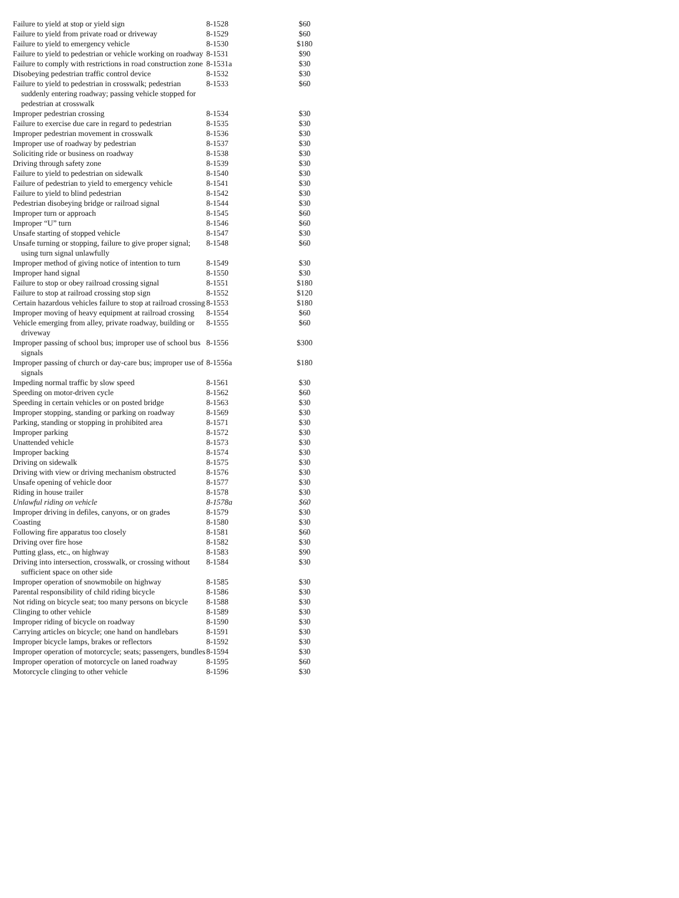| Failure to yield at stop or yield sign | 8-1528 | $60 |
| Failure to yield from private road or driveway | 8-1529 | $60 |
| Failure to yield to emergency vehicle | 8-1530 | $180 |
| Failure to yield to pedestrian or vehicle working on roadway | 8-1531 | $90 |
| Failure to comply with restrictions in road construction zone | 8-1531a | $30 |
| Disobeying pedestrian traffic control device | 8-1532 | $30 |
| Failure to yield to pedestrian in crosswalk; pedestrian suddenly entering roadway; passing vehicle stopped for pedestrian at crosswalk | 8-1533 | $60 |
| Improper pedestrian crossing | 8-1534 | $30 |
| Failure to exercise due care in regard to pedestrian | 8-1535 | $30 |
| Improper pedestrian movement in crosswalk | 8-1536 | $30 |
| Improper use of roadway by pedestrian | 8-1537 | $30 |
| Soliciting ride or business on roadway | 8-1538 | $30 |
| Driving through safety zone | 8-1539 | $30 |
| Failure to yield to pedestrian on sidewalk | 8-1540 | $30 |
| Failure of pedestrian to yield to emergency vehicle | 8-1541 | $30 |
| Failure to yield to blind pedestrian | 8-1542 | $30 |
| Pedestrian disobeying bridge or railroad signal | 8-1544 | $30 |
| Improper turn or approach | 8-1545 | $60 |
| Improper “U” turn | 8-1546 | $60 |
| Unsafe starting of stopped vehicle | 8-1547 | $30 |
| Unsafe turning or stopping, failure to give proper signal; using turn signal unlawfully | 8-1548 | $60 |
| Improper method of giving notice of intention to turn | 8-1549 | $30 |
| Improper hand signal | 8-1550 | $30 |
| Failure to stop or obey railroad crossing signal | 8-1551 | $180 |
| Failure to stop at railroad crossing stop sign | 8-1552 | $120 |
| Certain hazardous vehicles failure to stop at railroad crossing | 8-1553 | $180 |
| Improper moving of heavy equipment at railroad crossing | 8-1554 | $60 |
| Vehicle emerging from alley, private roadway, building or driveway | 8-1555 | $60 |
| Improper passing of school bus; improper use of school bus signals | 8-1556 | $300 |
| Improper passing of church or day-care bus; improper use of signals | 8-1556a | $180 |
| Impeding normal traffic by slow speed | 8-1561 | $30 |
| Speeding on motor-driven cycle | 8-1562 | $60 |
| Speeding in certain vehicles or on posted bridge | 8-1563 | $30 |
| Improper stopping, standing or parking on roadway | 8-1569 | $30 |
| Parking, standing or stopping in prohibited area | 8-1571 | $30 |
| Improper parking | 8-1572 | $30 |
| Unattended vehicle | 8-1573 | $30 |
| Improper backing | 8-1574 | $30 |
| Driving on sidewalk | 8-1575 | $30 |
| Driving with view or driving mechanism obstructed | 8-1576 | $30 |
| Unsafe opening of vehicle door | 8-1577 | $30 |
| Riding in house trailer | 8-1578 | $30 |
| Unlawful riding on vehicle | 8-1578a | $60 |
| Improper driving in defiles, canyons, or on grades | 8-1579 | $30 |
| Coasting | 8-1580 | $30 |
| Following fire apparatus too closely | 8-1581 | $60 |
| Driving over fire hose | 8-1582 | $30 |
| Putting glass, etc., on highway | 8-1583 | $90 |
| Driving into intersection, crosswalk, or crossing without sufficient space on other side | 8-1584 | $30 |
| Improper operation of snowmobile on highway | 8-1585 | $30 |
| Parental responsibility of child riding bicycle | 8-1586 | $30 |
| Not riding on bicycle seat; too many persons on bicycle | 8-1588 | $30 |
| Clinging to other vehicle | 8-1589 | $30 |
| Improper riding of bicycle on roadway | 8-1590 | $30 |
| Carrying articles on bicycle; one hand on handlebars | 8-1591 | $30 |
| Improper bicycle lamps, brakes or reflectors | 8-1592 | $30 |
| Improper operation of motorcycle; seats; passengers, bundles | 8-1594 | $30 |
| Improper operation of motorcycle on laned roadway | 8-1595 | $60 |
| Motorcycle clinging to other vehicle | 8-1596 | $30 |